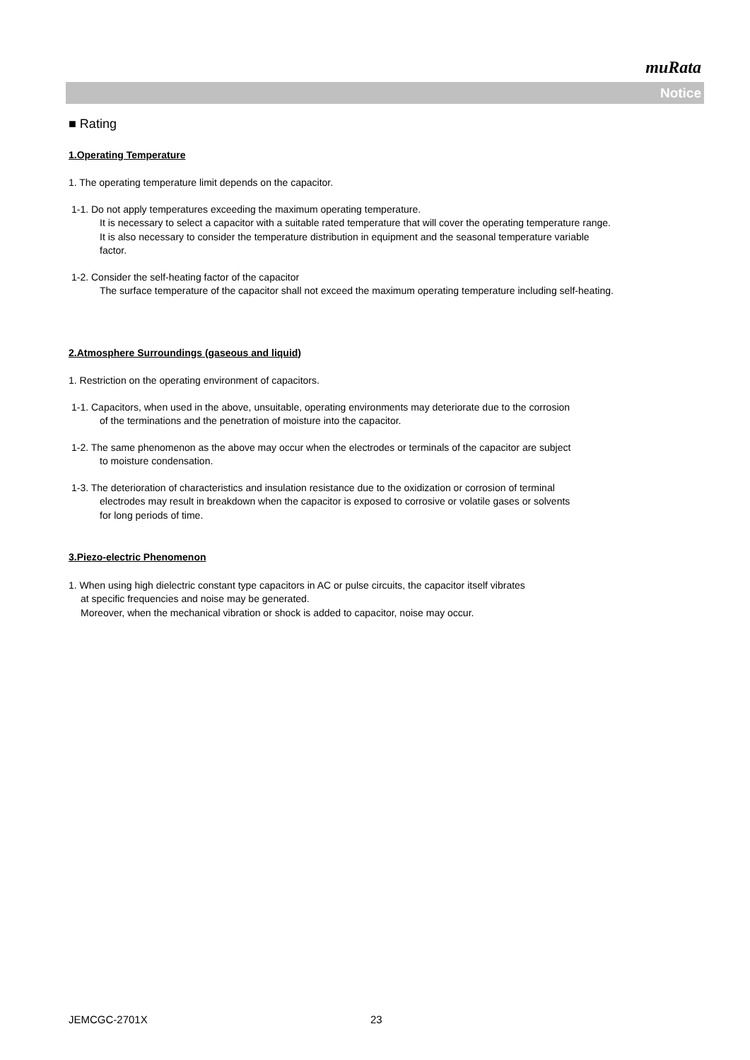muRata
Notice
■ Rating
1.Operating Temperature
1. The operating temperature limit depends on the capacitor.
1-1. Do not apply temperatures exceeding the maximum operating temperature.
It is necessary to select a capacitor with a suitable rated temperature that will cover the operating temperature range.
It is also necessary to consider the temperature distribution in equipment and the seasonal temperature variable
factor.
1-2. Consider the self-heating factor of the capacitor
The surface temperature of the capacitor shall not exceed the maximum operating temperature including self-heating.
2.Atmosphere Surroundings (gaseous and liquid)
1. Restriction on the operating environment of capacitors.
1-1. Capacitors, when used in the above, unsuitable, operating environments may deteriorate due to the corrosion
of the terminations and the penetration of moisture into the capacitor.
1-2. The same phenomenon as the above may occur when the electrodes or terminals of the capacitor are subject
to moisture condensation.
1-3. The deterioration of characteristics and insulation resistance due to the oxidization or corrosion of terminal
electrodes may result in breakdown when the capacitor is exposed to corrosive or volatile gases or solvents
for long periods of time.
3.Piezo-electric Phenomenon
1. When using high dielectric constant type capacitors in AC or pulse circuits, the capacitor itself vibrates
at specific frequencies and noise may be generated.
Moreover, when the mechanical vibration or shock is added to capacitor, noise may occur.
JEMCGC-2701X 23